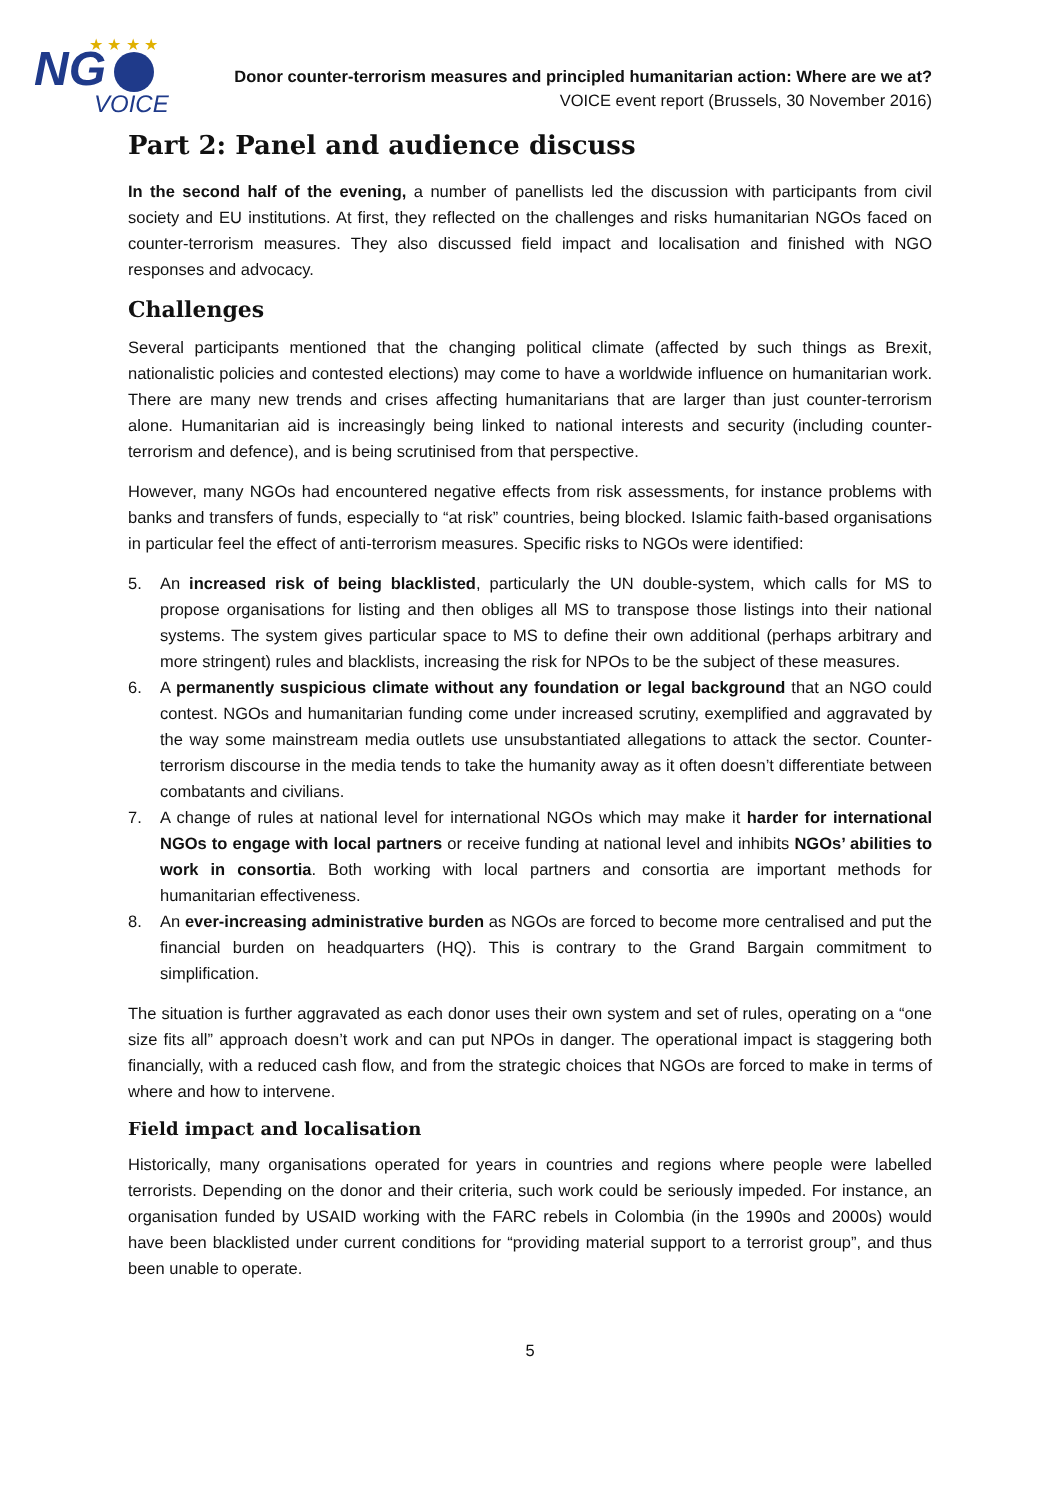NG
VOICE
★ ★ ★ ★
Donor counter-terrorism measures and principled humanitarian action: Where are we at?
VOICE event report (Brussels, 30 November 2016)
Part 2: Panel and audience discuss
In the second half of the evening, a number of panellists led the discussion with participants from civil society and EU institutions. At first, they reflected on the challenges and risks humanitarian NGOs faced on counter-terrorism measures. They also discussed field impact and localisation and finished with NGO responses and advocacy.
Challenges
Several participants mentioned that the changing political climate (affected by such things as Brexit, nationalistic policies and contested elections) may come to have a worldwide influence on humanitarian work. There are many new trends and crises affecting humanitarians that are larger than just counter-terrorism alone. Humanitarian aid is increasingly being linked to national interests and security (including counter-terrorism and defence), and is being scrutinised from that perspective.
However, many NGOs had encountered negative effects from risk assessments, for instance problems with banks and transfers of funds, especially to “at risk” countries, being blocked. Islamic faith-based organisations in particular feel the effect of anti-terrorism measures. Specific risks to NGOs were identified:
5. An increased risk of being blacklisted, particularly the UN double-system, which calls for MS to propose organisations for listing and then obliges all MS to transpose those listings into their national systems. The system gives particular space to MS to define their own additional (perhaps arbitrary and more stringent) rules and blacklists, increasing the risk for NPOs to be the subject of these measures.
6. A permanently suspicious climate without any foundation or legal background that an NGO could contest. NGOs and humanitarian funding come under increased scrutiny, exemplified and aggravated by the way some mainstream media outlets use unsubstantiated allegations to attack the sector. Counter-terrorism discourse in the media tends to take the humanity away as it often doesn’t differentiate between combatants and civilians.
7. A change of rules at national level for international NGOs which may make it harder for international NGOs to engage with local partners or receive funding at national level and inhibits NGOs’ abilities to work in consortia. Both working with local partners and consortia are important methods for humanitarian effectiveness.
8. An ever-increasing administrative burden as NGOs are forced to become more centralised and put the financial burden on headquarters (HQ). This is contrary to the Grand Bargain commitment to simplification.
The situation is further aggravated as each donor uses their own system and set of rules, operating on a “one size fits all” approach doesn’t work and can put NPOs in danger. The operational impact is staggering both financially, with a reduced cash flow, and from the strategic choices that NGOs are forced to make in terms of where and how to intervene.
Field impact and localisation
Historically, many organisations operated for years in countries and regions where people were labelled terrorists. Depending on the donor and their criteria, such work could be seriously impeded. For instance, an organisation funded by USAID working with the FARC rebels in Colombia (in the 1990s and 2000s) would have been blacklisted under current conditions for “providing material support to a terrorist group”, and thus been unable to operate.
5